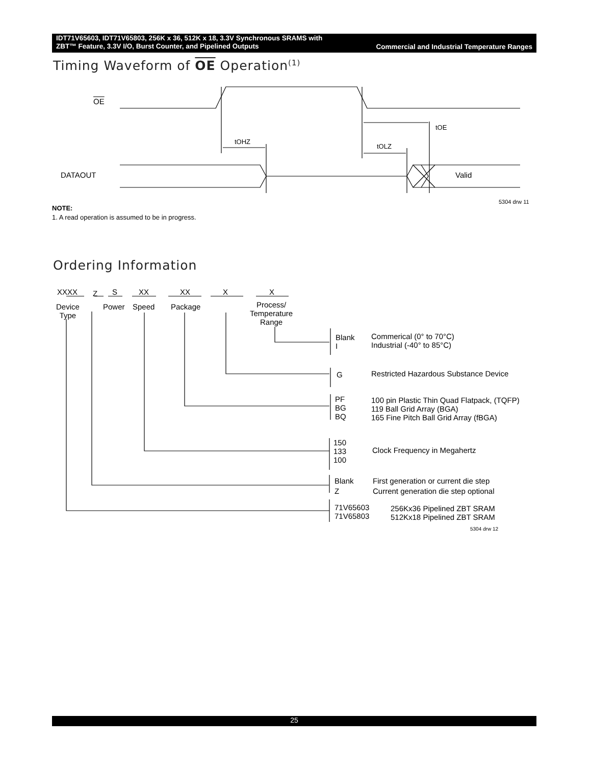Commercial and Industrial Temperature Ranges IDT71V65603, IDT71V65803, 256K x 36, 512K x 18, 3.3V Synchronous SRAMS with
ZBT™ Feature, 3.3V I/O, Burst Counter, and Pipelined Outputs
Timing Waveform of OE Operation<sup>(1)</sup>
OE
tOHZ
tOE
tOLZ
DATAOUT Valid
5304 drw 11
NOTE:
1. A read operation is assumed to be in progress.
Ordering Information
XXXX Z S XX XX X X
Device
Type
Power Speed Package
Process/
Temperature
Range
Blank
I
Commerical (0° to 70°C)
Industrial (-40° to 85°C)
G
Restricted Hazardous Substance Device
PF
BG
BQ
100 pin Plastic Thin Quad Flatpack, (TQFP)
119 Ball Grid Array (BGA)
165 Fine Pitch Ball Grid Array (fBGA)
150
133
100
Clock Frequency in Megahertz
Blank
Z
First generation or current die step
Current generation die step optional
71V65603
71V65803
256Kx36 Pipelined ZBT SRAM
512Kx18 Pipelined ZBT SRAM
5304 drw 12
25